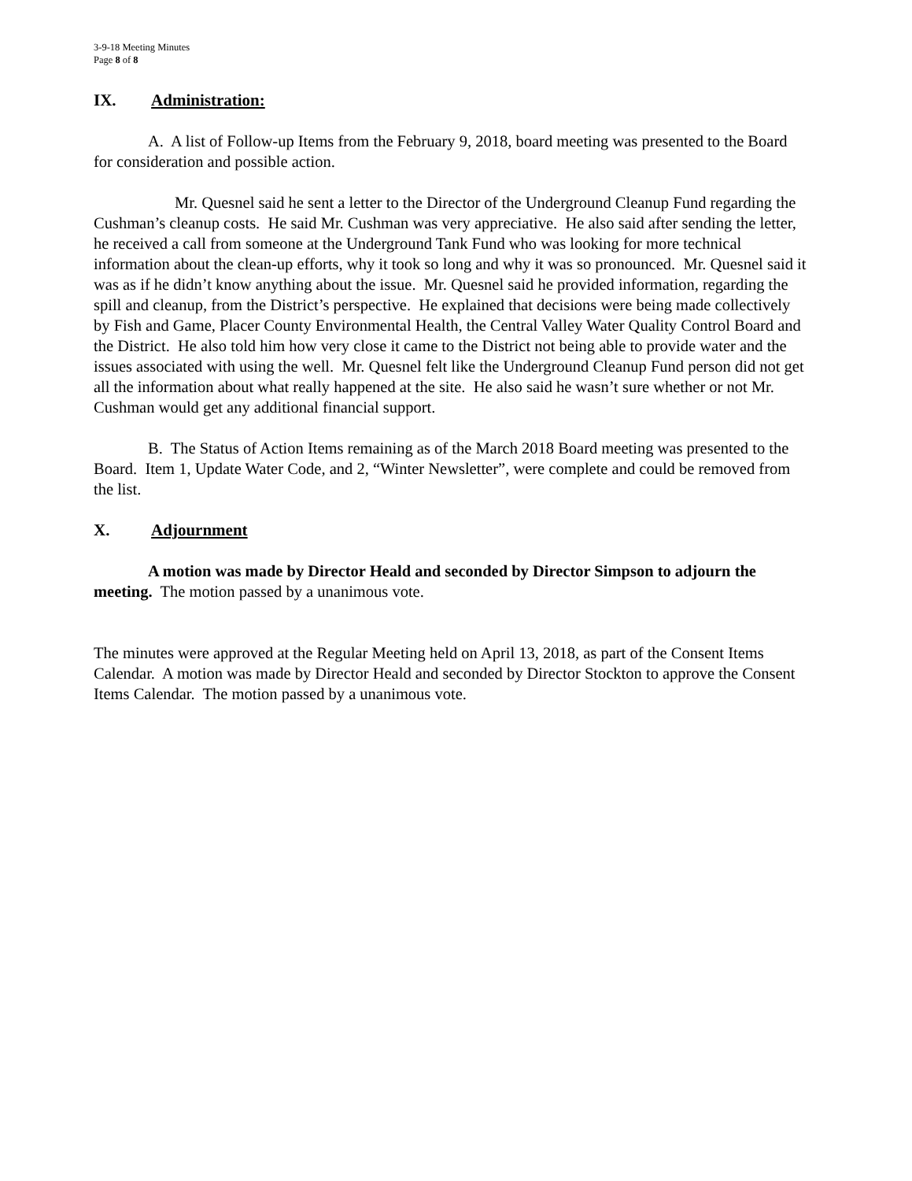3-9-18 Meeting Minutes
Page 8 of 8
IX. Administration:
A. A list of Follow-up Items from the February 9, 2018, board meeting was presented to the Board for consideration and possible action.
Mr. Quesnel said he sent a letter to the Director of the Underground Cleanup Fund regarding the Cushman’s cleanup costs. He said Mr. Cushman was very appreciative. He also said after sending the letter, he received a call from someone at the Underground Tank Fund who was looking for more technical information about the clean-up efforts, why it took so long and why it was so pronounced. Mr. Quesnel said it was as if he didn’t know anything about the issue. Mr. Quesnel said he provided information, regarding the spill and cleanup, from the District’s perspective. He explained that decisions were being made collectively by Fish and Game, Placer County Environmental Health, the Central Valley Water Quality Control Board and the District. He also told him how very close it came to the District not being able to provide water and the issues associated with using the well. Mr. Quesnel felt like the Underground Cleanup Fund person did not get all the information about what really happened at the site. He also said he wasn’t sure whether or not Mr. Cushman would get any additional financial support.
B. The Status of Action Items remaining as of the March 2018 Board meeting was presented to the Board. Item 1, Update Water Code, and 2, “Winter Newsletter”, were complete and could be removed from the list.
X. Adjournment
A motion was made by Director Heald and seconded by Director Simpson to adjourn the meeting. The motion passed by a unanimous vote.
The minutes were approved at the Regular Meeting held on April 13, 2018, as part of the Consent Items Calendar. A motion was made by Director Heald and seconded by Director Stockton to approve the Consent Items Calendar. The motion passed by a unanimous vote.